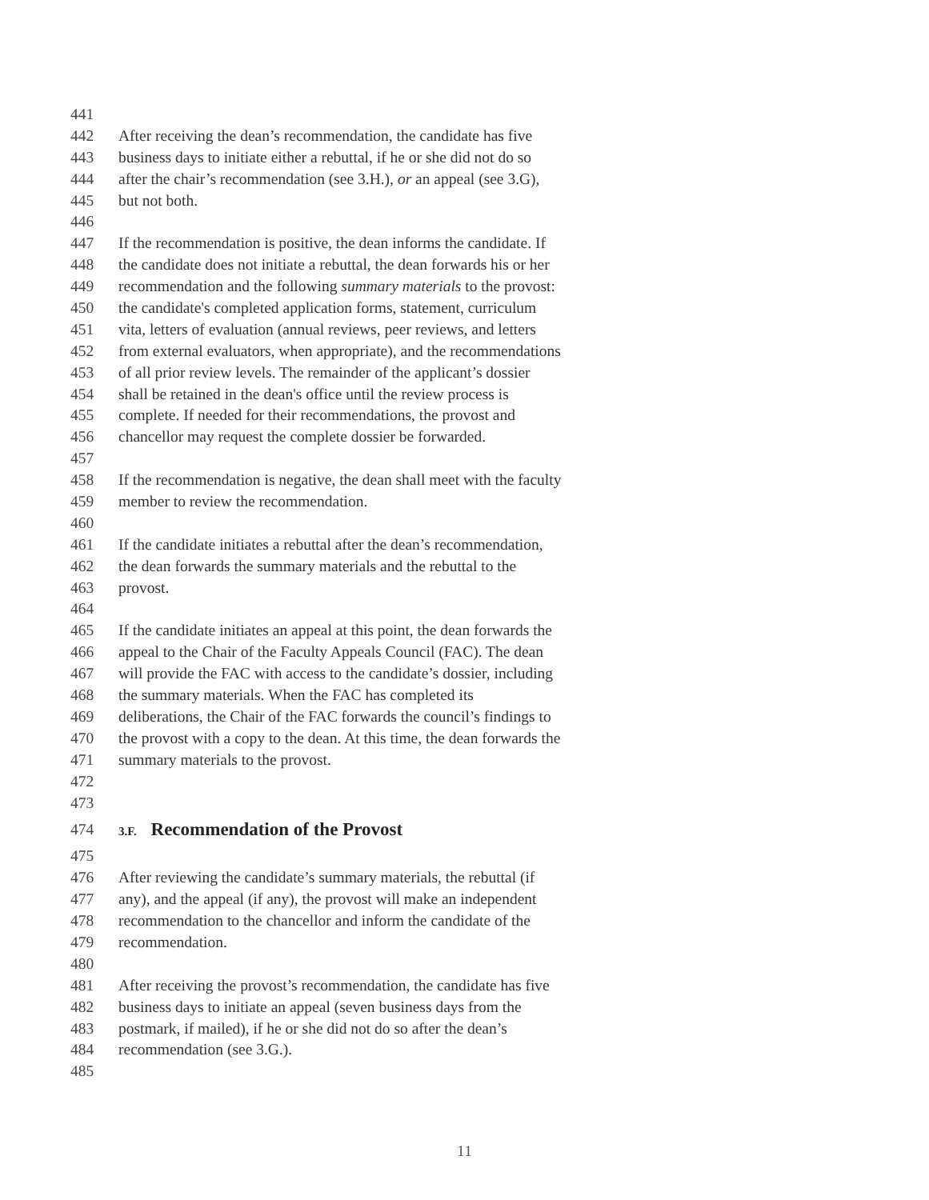441
442 After receiving the dean’s recommendation, the candidate has five
443 business days to initiate either a rebuttal, if he or she did not do so
444 after the chair’s recommendation (see 3.H.), or an appeal (see 3.G),
445 but not both.
446
447 If the recommendation is positive, the dean informs the candidate. If
448 the candidate does not initiate a rebuttal, the dean forwards his or her
449 recommendation and the following summary materials to the provost:
450 the candidate's completed application forms, statement, curriculum
451 vita, letters of evaluation (annual reviews, peer reviews, and letters
452 from external evaluators, when appropriate), and the recommendations
453 of all prior review levels. The remainder of the applicant’s dossier
454 shall be retained in the dean's office until the review process is
455 complete. If needed for their recommendations, the provost and
456 chancellor may request the complete dossier be forwarded.
457
458 If the recommendation is negative, the dean shall meet with the faculty
459 member to review the recommendation.
460
461 If the candidate initiates a rebuttal after the dean’s recommendation,
462 the dean forwards the summary materials and the rebuttal to the
463 provost.
464
465 If the candidate initiates an appeal at this point, the dean forwards the
466 appeal to the Chair of the Faculty Appeals Council (FAC). The dean
467 will provide the FAC with access to the candidate’s dossier, including
468 the summary materials. When the FAC has completed its
469 deliberations, the Chair of the FAC forwards the council’s findings to
470 the provost with a copy to the dean. At this time, the dean forwards the
471 summary materials to the provost.
472
473
474 3.F. Recommendation of the Provost
475
476 After reviewing the candidate’s summary materials, the rebuttal (if
477 any), and the appeal (if any), the provost will make an independent
478 recommendation to the chancellor and inform the candidate of the
479 recommendation.
480
481 After receiving the provost’s recommendation, the candidate has five
482 business days to initiate an appeal (seven business days from the
483 postmark, if mailed), if he or she did not do so after the dean’s
484 recommendation (see 3.G.).
485
11